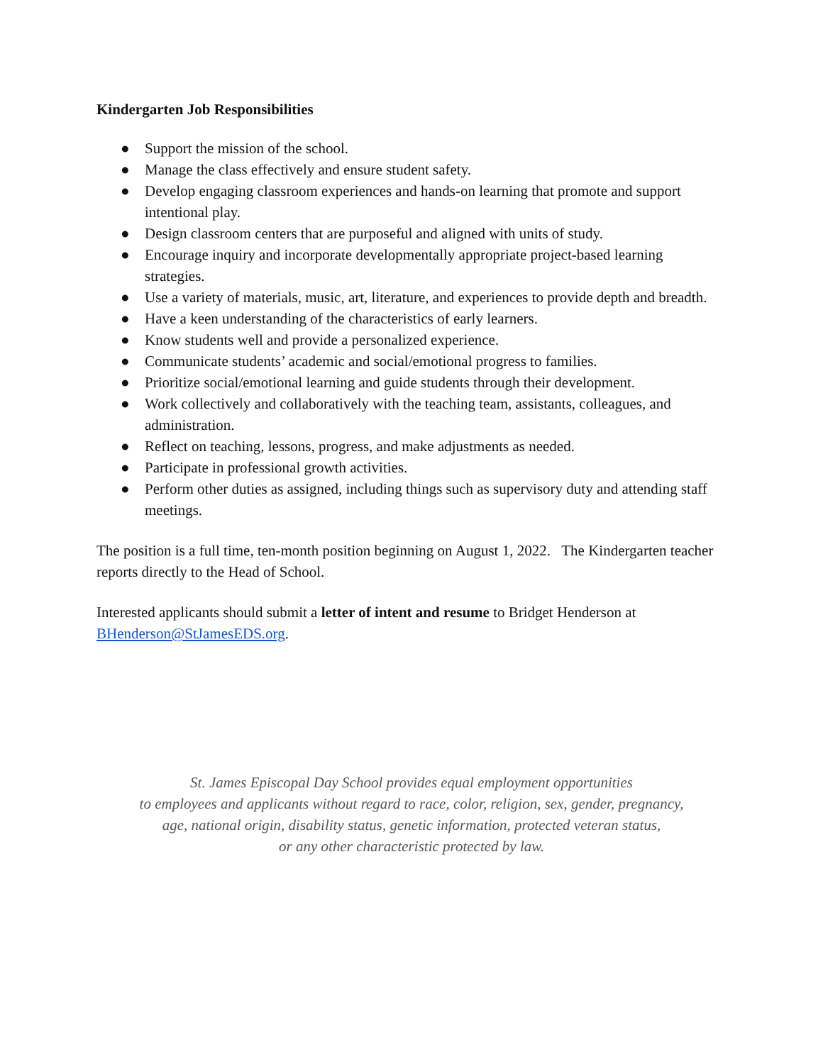Kindergarten Job Responsibilities
● Support the mission of the school.
● Manage the class effectively and ensure student safety.
● Develop engaging classroom experiences and hands-on learning that promote and support intentional play.
● Design classroom centers that are purposeful and aligned with units of study.
● Encourage inquiry and incorporate developmentally appropriate project-based learning strategies.
● Use a variety of materials, music, art, literature, and experiences to provide depth and breadth.
● Have a keen understanding of the characteristics of early learners.
● Know students well and provide a personalized experience.
● Communicate students’ academic and social/emotional progress to families.
● Prioritize social/emotional learning and guide students through their development.
● Work collectively and collaboratively with the teaching team, assistants, colleagues, and administration.
● Reflect on teaching, lessons, progress, and make adjustments as needed.
● Participate in professional growth activities.
● Perform other duties as assigned, including things such as supervisory duty and attending staff meetings.
The position is a full time, ten-month position beginning on August 1, 2022. The Kindergarten teacher reports directly to the Head of School.
Interested applicants should submit a letter of intent and resume to Bridget Henderson at BHenderson@StJamesEDS.org.
St. James Episcopal Day School provides equal employment opportunities
to employees and applicants without regard to race, color, religion, sex, gender, pregnancy,
age, national origin, disability status, genetic information, protected veteran status,
or any other characteristic protected by law.